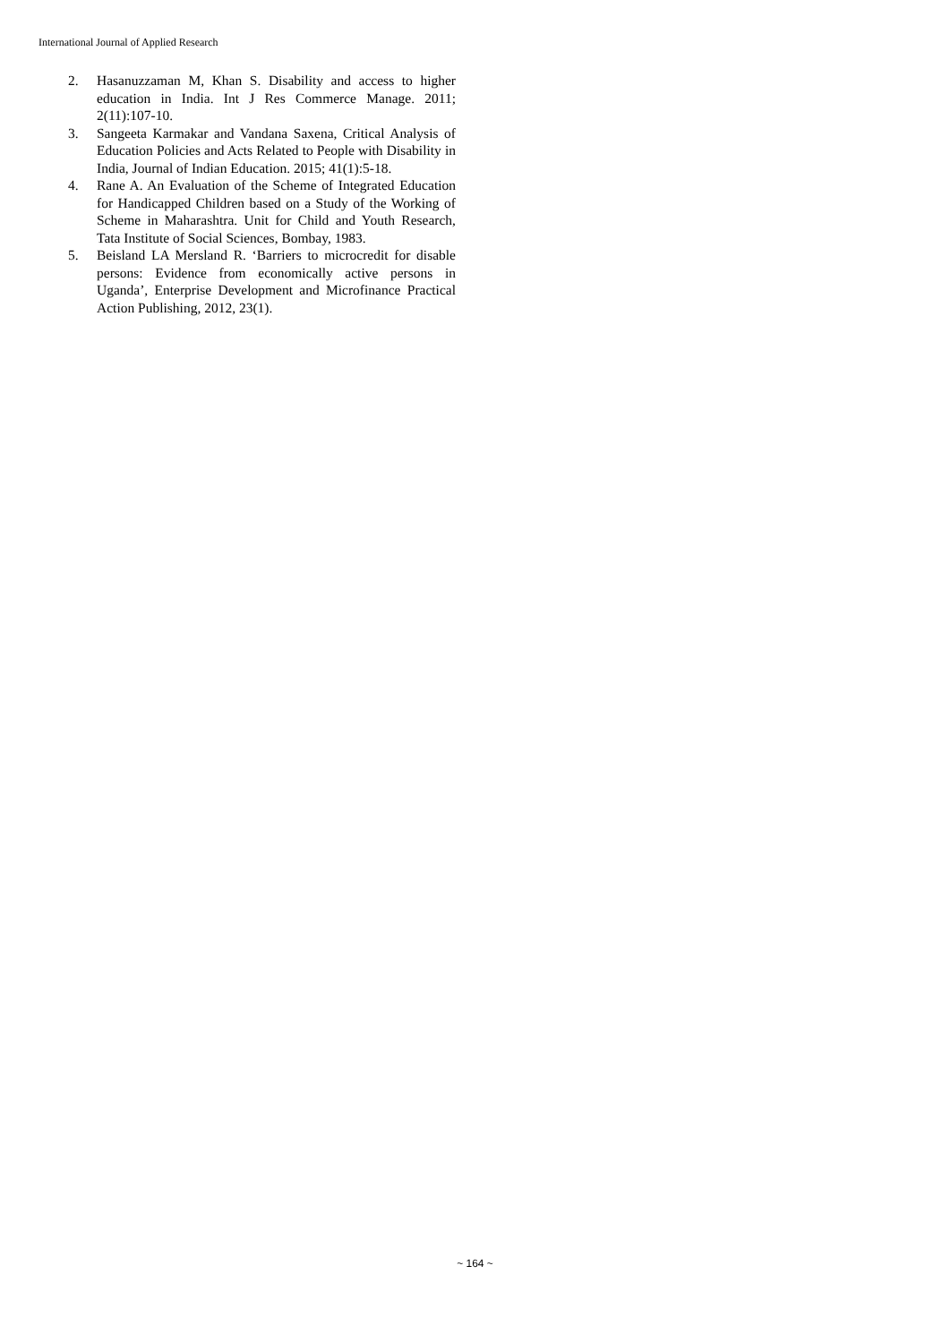International Journal of Applied Research
2. Hasanuzzaman M, Khan S. Disability and access to higher education in India. Int J Res Commerce Manage. 2011; 2(11):107-10.
3. Sangeeta Karmakar and Vandana Saxena, Critical Analysis of Education Policies and Acts Related to People with Disability in India, Journal of Indian Education. 2015; 41(1):5-18.
4. Rane A. An Evaluation of the Scheme of Integrated Education for Handicapped Children based on a Study of the Working of Scheme in Maharashtra. Unit for Child and Youth Research, Tata Institute of Social Sciences, Bombay, 1983.
5. Beisland LA Mersland R. ‘Barriers to microcredit for disable persons: Evidence from economically active persons in Uganda’, Enterprise Development and Microfinance Practical Action Publishing, 2012, 23(1).
~ 164 ~